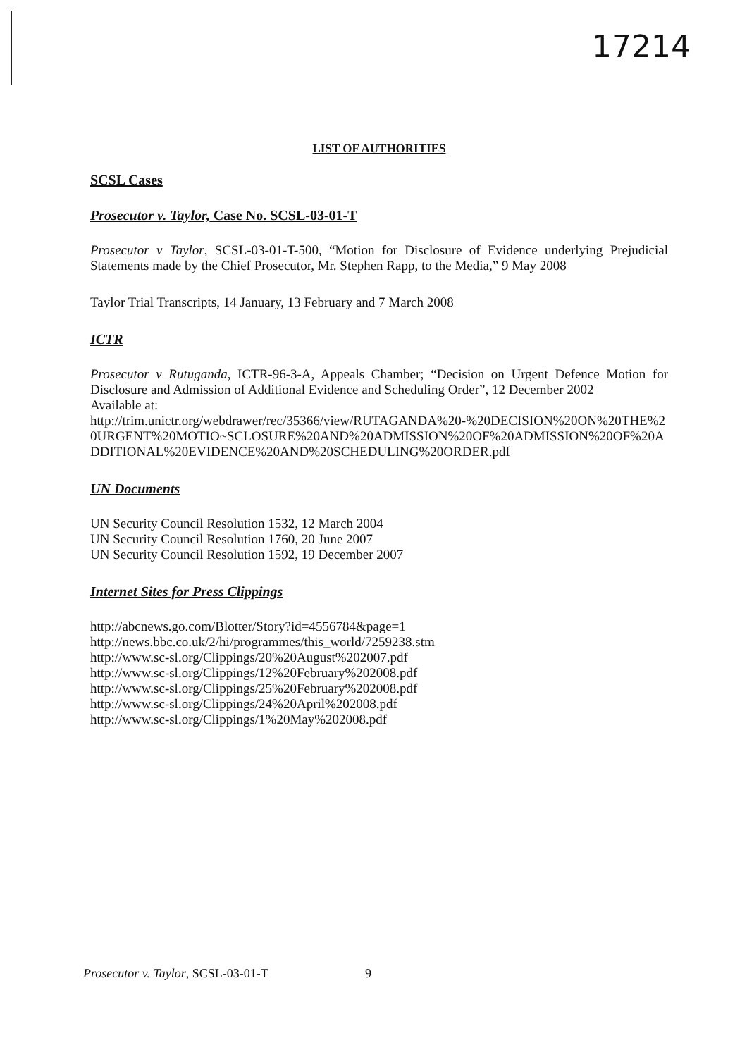17214
LIST OF AUTHORITIES
SCSL Cases
Prosecutor v. Taylor, Case No. SCSL-03-01-T
Prosecutor v Taylor, SCSL-03-01-T-500, “Motion for Disclosure of Evidence underlying Prejudicial Statements made by the Chief Prosecutor, Mr. Stephen Rapp, to the Media,” 9 May 2008
Taylor Trial Transcripts, 14 January, 13 February and 7 March 2008
ICTR
Prosecutor v Rutuganda, ICTR-96-3-A, Appeals Chamber; “Decision on Urgent Defence Motion for Disclosure and Admission of Additional Evidence and Scheduling Order”, 12 December 2002
Available at:
http://trim.unictr.org/webdrawer/rec/35366/view/RUTAGANDA%20-%20DECISION%20ON%20THE%20URGENT%20MOTIO~SCLOSURE%20AND%20ADMISSION%20OF%20ADMISSION%20OF%20ADDITIONAL%20EVIDENCE%20AND%20SCHEDULING%20ORDER.pdf
UN Documents
UN Security Council Resolution 1532, 12 March 2004
UN Security Council Resolution 1760, 20 June 2007
UN Security Council Resolution 1592, 19 December 2007
Internet Sites for Press Clippings
http://abcnews.go.com/Blotter/Story?id=4556784&page=1
http://news.bbc.co.uk/2/hi/programmes/this_world/7259238.stm
http://www.sc-sl.org/Clippings/20%20August%202007.pdf
http://www.sc-sl.org/Clippings/12%20February%202008.pdf
http://www.sc-sl.org/Clippings/25%20February%202008.pdf
http://www.sc-sl.org/Clippings/24%20April%202008.pdf
http://www.sc-sl.org/Clippings/1%20May%202008.pdf
Prosecutor v. Taylor, SCSL-03-01-T 9